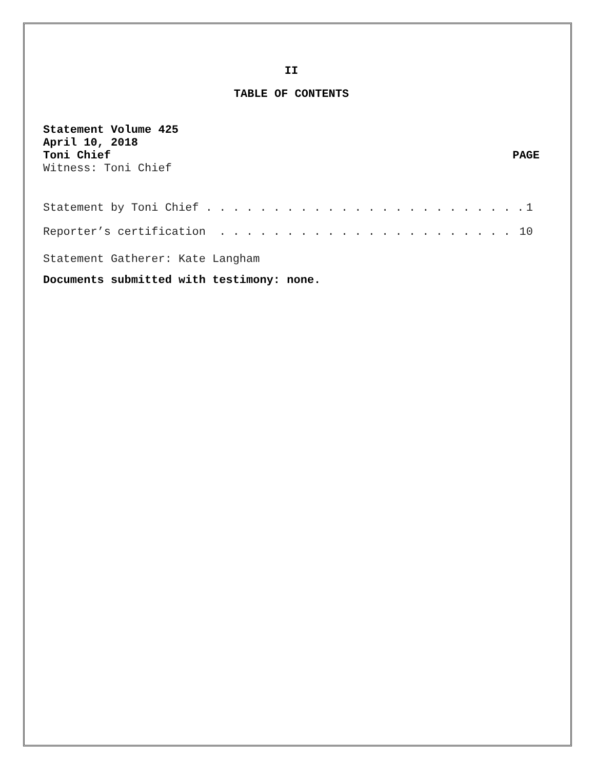II
TABLE OF CONTENTS
Statement Volume 425
April 10, 2018
Toni Chief PAGE
Witness: Toni Chief
Statement by Toni Chief . . . . . . . . . . . . . . . . . . . . . . . . 1
Reporter’s certification . . . . . . . . . . . . . . . . . . . . . . 10
Statement Gatherer: Kate Langham
Documents submitted with testimony: none.